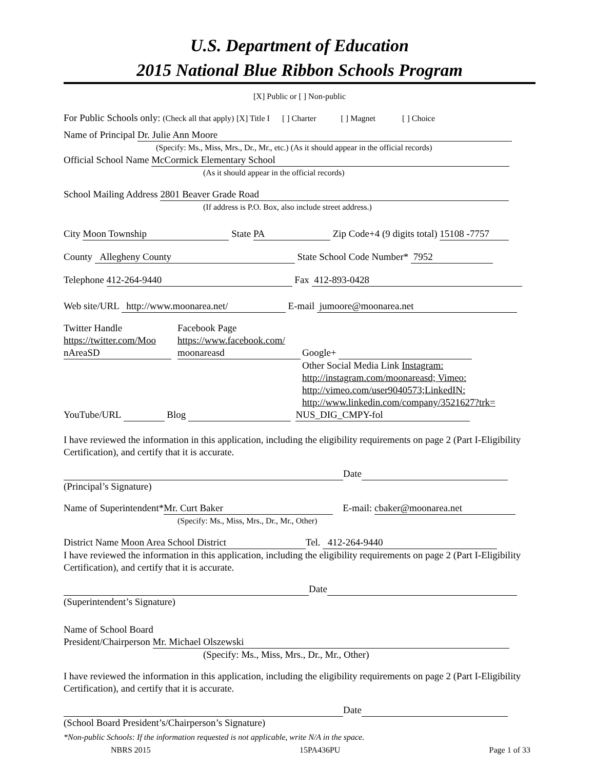U.S. Department of Education
2015 National Blue Ribbon Schools Program
[X] Public or [ ] Non-public
For Public Schools only: (Check all that apply) [X] Title I [ ] Charter [ ] Magnet [ ] Choice
Name of Principal Dr. Julie Ann Moore
(Specify: Ms., Miss, Mrs., Dr., Mr., etc.) (As it should appear in the official records)
Official School Name McCormick Elementary School
(As it should appear in the official records)
School Mailing Address 2801 Beaver Grade Road
(If address is P.O. Box, also include street address.)
City Moon Township State PA Zip Code+4 (9 digits total) 15108 -7757
County Allegheny County State School Code Number* 7952
Telephone 412-264-9440 Fax 412-893-0428
Web site/URL http://www.moonarea.net/ E-mail jumoore@moonarea.net
Twitter Handle
https://twitter.com/Moo
nAreaSD
Facebook Page
https://www.facebook.com/
moonareasd
Google+
Other Social Media Link Instagram:
http://instagram.com/moonareasd; Vimeo:
http://vimeo.com/user9040573;LinkedIN:
http://www.linkedin.com/company/3521627?trk=
YouTube/URL Blog NUS_DIG_CMPY-fol
I have reviewed the information in this application, including the eligibility requirements on page 2 (Part I-Eligibility Certification), and certify that it is accurate.
Date
(Principal’s Signature)
Name of Superintendent* Mr. Curt Baker E-mail: cbaker@moonarea.net
(Specify: Ms., Miss, Mrs., Dr., Mr., Other)
District Name Moon Area School District Tel. 412-264-9440
I have reviewed the information in this application, including the eligibility requirements on page 2 (Part I-Eligibility Certification), and certify that it is accurate.
Date
(Superintendent’s Signature)
Name of School Board
President/Chairperson Mr. Michael Olszewski
(Specify: Ms., Miss, Mrs., Dr., Mr., Other)
I have reviewed the information in this application, including the eligibility requirements on page 2 (Part I-Eligibility Certification), and certify that it is accurate.
Date
(School Board President’s/Chairperson’s Signature)
*Non-public Schools: If the information requested is not applicable, write N/A in the space.
NBRS 2015 15PA436PU Page 1 of 33